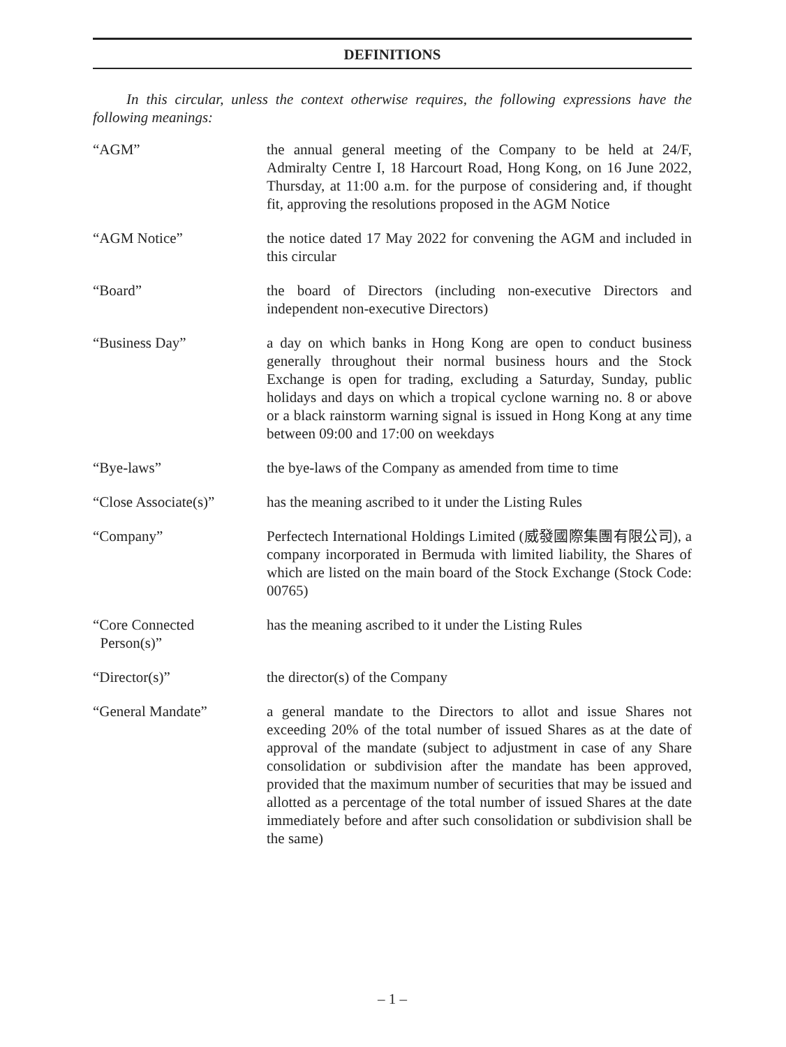DEFINITIONS
In this circular, unless the context otherwise requires, the following expressions have the following meanings:
“AGM” the annual general meeting of the Company to be held at 24/F, Admiralty Centre I, 18 Harcourt Road, Hong Kong, on 16 June 2022, Thursday, at 11:00 a.m. for the purpose of considering and, if thought fit, approving the resolutions proposed in the AGM Notice
“AGM Notice” the notice dated 17 May 2022 for convening the AGM and included in this circular
“Board” the board of Directors (including non-executive Directors and independent non-executive Directors)
“Business Day” a day on which banks in Hong Kong are open to conduct business generally throughout their normal business hours and the Stock Exchange is open for trading, excluding a Saturday, Sunday, public holidays and days on which a tropical cyclone warning no. 8 or above or a black rainstorm warning signal is issued in Hong Kong at any time between 09:00 and 17:00 on weekdays
“Bye-laws” the bye-laws of the Company as amended from time to time
“Close Associate(s)”
has the meaning ascribed to it under the Listing Rules
“Company” Perfectech International Holdings Limited (威發國際集團有限公司), a company incorporated in Bermuda with limited liability, the Shares of which are listed on the main board of the Stock Exchange (Stock Code: 00765)
“Core Connected
Person(s)”
has the meaning ascribed to it under the Listing Rules
“Director(s)” the director(s) of the Company
“General Mandate” a general mandate to the Directors to allot and issue Shares not exceeding 20% of the total number of issued Shares as at the date of approval of the mandate (subject to adjustment in case of any Share consolidation or subdivision after the mandate has been approved, provided that the maximum number of securities that may be issued and allotted as a percentage of the total number of issued Shares at the date immediately before and after such consolidation or subdivision shall be the same)
– 1 –